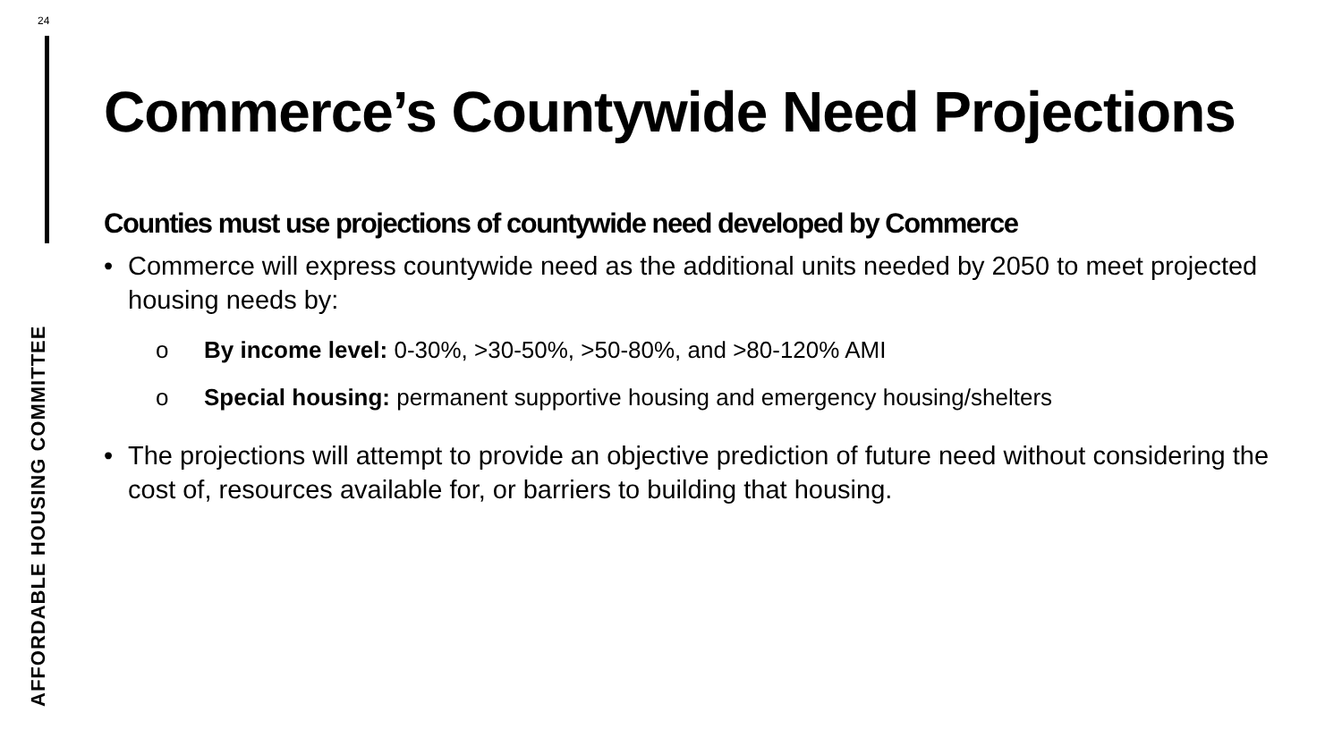24
Commerce’s Countywide Need Projections
Counties must use projections of countywide need developed by Commerce
• Commerce will express countywide need as the additional units needed by 2050 to meet projected housing needs by:
o By income level: 0-30%, >30-50%, >50-80%, and >80-120% AMI
o Special housing: permanent supportive housing and emergency housing/shelters
• The projections will attempt to provide an objective prediction of future need without considering the cost of, resources available for, or barriers to building that housing.
AFFORDABLE HOUSING COMMITTEE